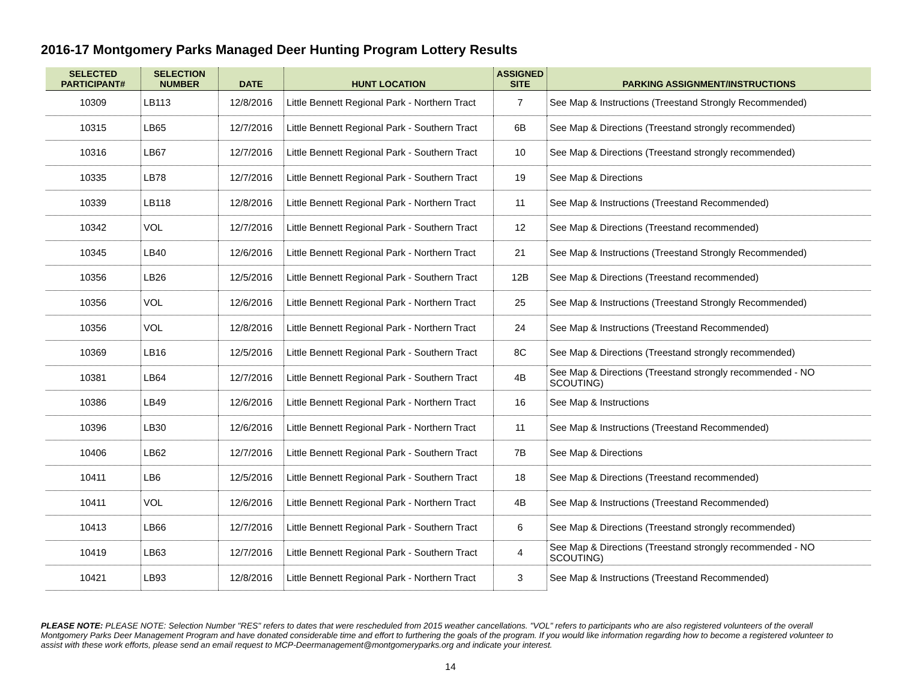2016-17 Montgomery Parks Managed Deer Hunting Program Lottery Results
| SELECTED PARTICIPANT# | SELECTION NUMBER | DATE | HUNT LOCATION | ASSIGNED SITE | PARKING ASSIGNMENT/INSTRUCTIONS |
| --- | --- | --- | --- | --- | --- |
| 10309 | LB113 | 12/8/2016 | Little Bennett Regional Park - Northern Tract | 7 | See Map & Instructions (Treestand Strongly Recommended) |
| 10315 | LB65 | 12/7/2016 | Little Bennett Regional Park - Southern Tract | 6B | See Map & Directions (Treestand strongly recommended) |
| 10316 | LB67 | 12/7/2016 | Little Bennett Regional Park - Southern Tract | 10 | See Map & Directions (Treestand strongly recommended) |
| 10335 | LB78 | 12/7/2016 | Little Bennett Regional Park - Southern Tract | 19 | See Map & Directions |
| 10339 | LB118 | 12/8/2016 | Little Bennett Regional Park - Northern Tract | 11 | See Map & Instructions (Treestand Recommended) |
| 10342 | VOL | 12/7/2016 | Little Bennett Regional Park - Southern Tract | 12 | See Map & Directions (Treestand recommended) |
| 10345 | LB40 | 12/6/2016 | Little Bennett Regional Park - Northern Tract | 21 | See Map & Instructions (Treestand Strongly Recommended) |
| 10356 | LB26 | 12/5/2016 | Little Bennett Regional Park - Southern Tract | 12B | See Map & Directions (Treestand recommended) |
| 10356 | VOL | 12/6/2016 | Little Bennett Regional Park - Northern Tract | 25 | See Map & Instructions (Treestand Strongly Recommended) |
| 10356 | VOL | 12/8/2016 | Little Bennett Regional Park - Northern Tract | 24 | See Map & Instructions (Treestand Recommended) |
| 10369 | LB16 | 12/5/2016 | Little Bennett Regional Park - Southern Tract | 8C | See Map & Directions (Treestand strongly recommended) |
| 10381 | LB64 | 12/7/2016 | Little Bennett Regional Park - Southern Tract | 4B | See Map & Directions (Treestand strongly recommended - NO SCOUTING) |
| 10386 | LB49 | 12/6/2016 | Little Bennett Regional Park - Northern Tract | 16 | See Map & Instructions |
| 10396 | LB30 | 12/6/2016 | Little Bennett Regional Park - Northern Tract | 11 | See Map & Instructions (Treestand Recommended) |
| 10406 | LB62 | 12/7/2016 | Little Bennett Regional Park - Southern Tract | 7B | See Map & Directions |
| 10411 | LB6 | 12/5/2016 | Little Bennett Regional Park - Southern Tract | 18 | See Map & Directions (Treestand recommended) |
| 10411 | VOL | 12/6/2016 | Little Bennett Regional Park - Northern Tract | 4B | See Map & Instructions (Treestand Recommended) |
| 10413 | LB66 | 12/7/2016 | Little Bennett Regional Park - Southern Tract | 6 | See Map & Directions (Treestand strongly recommended) |
| 10419 | LB63 | 12/7/2016 | Little Bennett Regional Park - Southern Tract | 4 | See Map & Directions (Treestand strongly recommended - NO SCOUTING) |
| 10421 | LB93 | 12/8/2016 | Little Bennett Regional Park - Northern Tract | 3 | See Map & Instructions (Treestand Recommended) |
PLEASE NOTE: PLEASE NOTE: Selection Number "RES" refers to dates that were rescheduled from 2015 weather cancellations. "VOL" refers to participants who are also registered volunteers of the overall Montgomery Parks Deer Management Program and have donated considerable time and effort to furthering the goals of the program. If you would like information regarding how to become a registered volunteer to assist with these work efforts, please send an email request to MCP-Deermanagement@montgomeryparks.org and indicate your interest.
14